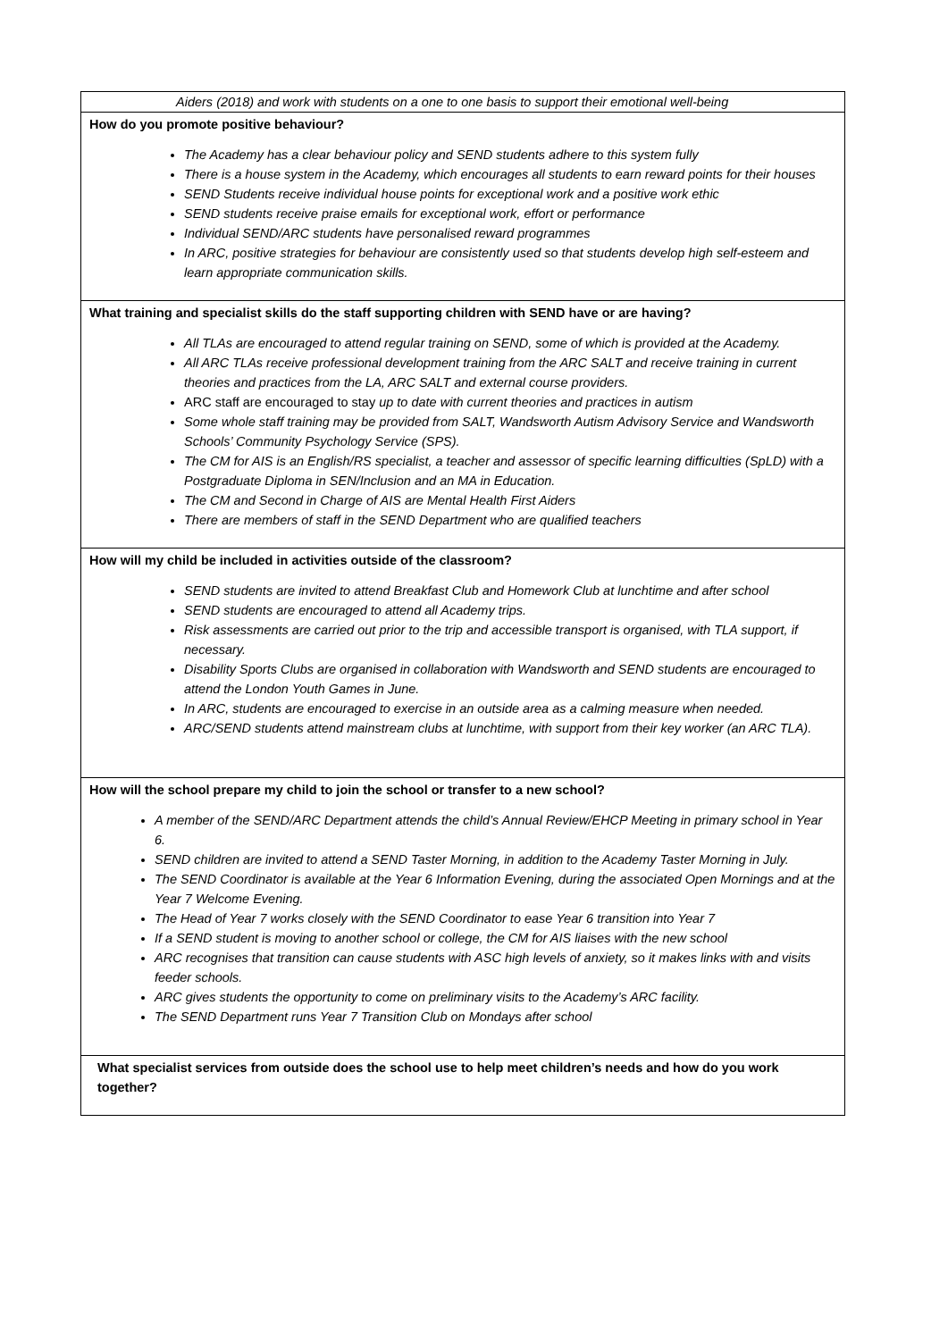| Aiders (2018) and work with students on a one to one basis to support their emotional well-being |
| How do you promote positive behaviour? The Academy has a clear behaviour policy and SEND students adhere to this system fully There is a house system in the Academy, which encourages all students to earn reward points for their houses SEND Students receive individual house points for exceptional work and a positive work ethic SEND students receive praise emails for exceptional work, effort or performance Individual SEND/ARC students have personalised reward programmes In ARC, positive strategies for behaviour are consistently used so that students develop high self-esteem and learn appropriate communication skills. |
| What training and specialist skills do the staff supporting children with SEND have or are having? All TLAs are encouraged to attend regular training on SEND, some of which is provided at the Academy. All ARC TLAs receive professional development training from the ARC SALT and receive training in current theories and practices from the LA, ARC SALT and external course providers. ARC staff are encouraged to stay up to date with current theories and practices in autism Some whole staff training may be provided from SALT, Wandsworth Autism Advisory Service and Wandsworth Schools’ Community Psychology Service (SPS). The CM for AIS is an English/RS specialist, a teacher and assessor of specific learning difficulties (SpLD) with a Postgraduate Diploma in SEN/Inclusion and an MA in Education. The CM and Second in Charge of AIS are Mental Health First Aiders There are members of staff in the SEND Department who are qualified teachers |
| How will my child be included in activities outside of the classroom? SEND students are invited to attend Breakfast Club and Homework Club at lunchtime and after school SEND students are encouraged to attend all Academy trips. Risk assessments are carried out prior to the trip and accessible transport is organised, with TLA support, if necessary. Disability Sports Clubs are organised in collaboration with Wandsworth and SEND students are encouraged to attend the London Youth Games in June. In ARC, students are encouraged to exercise in an outside area as a calming measure when needed. ARC/SEND students attend mainstream clubs at lunchtime, with support from their key worker (an ARC TLA). |
| How will the school prepare my child to join the school or transfer to a new school? A member of the SEND/ARC Department attends the child’s Annual Review/EHCP Meeting in primary school in Year 6. SEND children are invited to attend a SEND Taster Morning, in addition to the Academy Taster Morning in July. The SEND Coordinator is available at the Year 6 Information Evening, during the associated Open Mornings and at the Year 7 Welcome Evening. The Head of Year 7 works closely with the SEND Coordinator to ease Year 6 transition into Year 7 If a SEND student is moving to another school or college, the CM for AIS liaises with the new school ARC recognises that transition can cause students with ASC high levels of anxiety, so it makes links with and visits feeder schools. ARC gives students the opportunity to come on preliminary visits to the Academy’s ARC facility. The SEND Department runs Year 7 Transition Club on Mondays after school |
| What specialist services from outside does the school use to help meet children’s needs and how do you work together? |